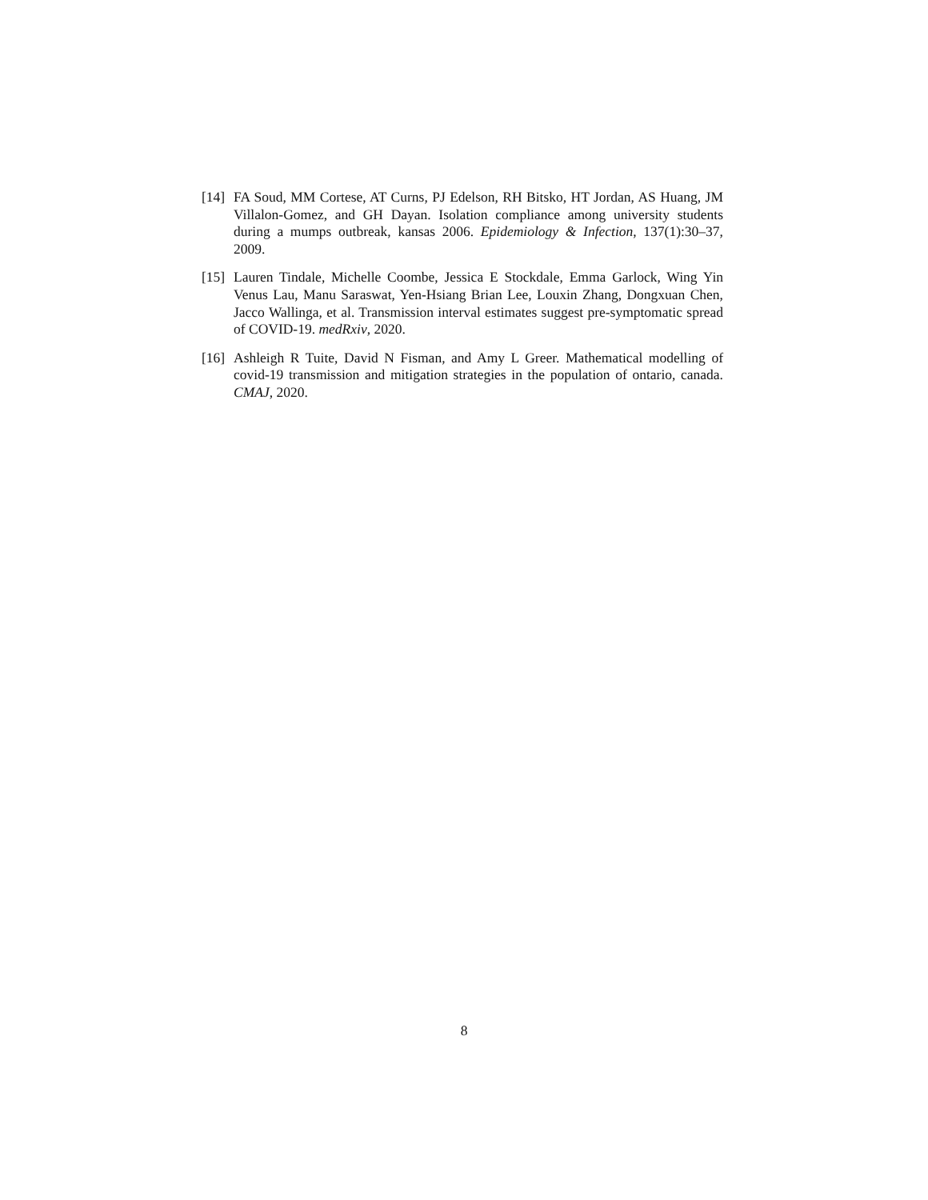[14]
FA Soud, MM Cortese, AT Curns, PJ Edelson, RH Bitsko, HT Jordan, AS Huang, JM Villalon-Gomez, and GH Dayan. Isolation compliance among university students during a mumps outbreak, kansas 2006. Epidemiology & Infection, 137(1):30–37, 2009.
[15]
Lauren Tindale, Michelle Coombe, Jessica E Stockdale, Emma Garlock, Wing Yin Venus Lau, Manu Saraswat, Yen-Hsiang Brian Lee, Louxin Zhang, Dongxuan Chen, Jacco Wallinga, et al. Transmission interval estimates suggest pre-symptomatic spread of COVID-19. medRxiv, 2020.
[16]
Ashleigh R Tuite, David N Fisman, and Amy L Greer. Mathematical modelling of covid-19 transmission and mitigation strategies in the population of ontario, canada. CMAJ, 2020.
8